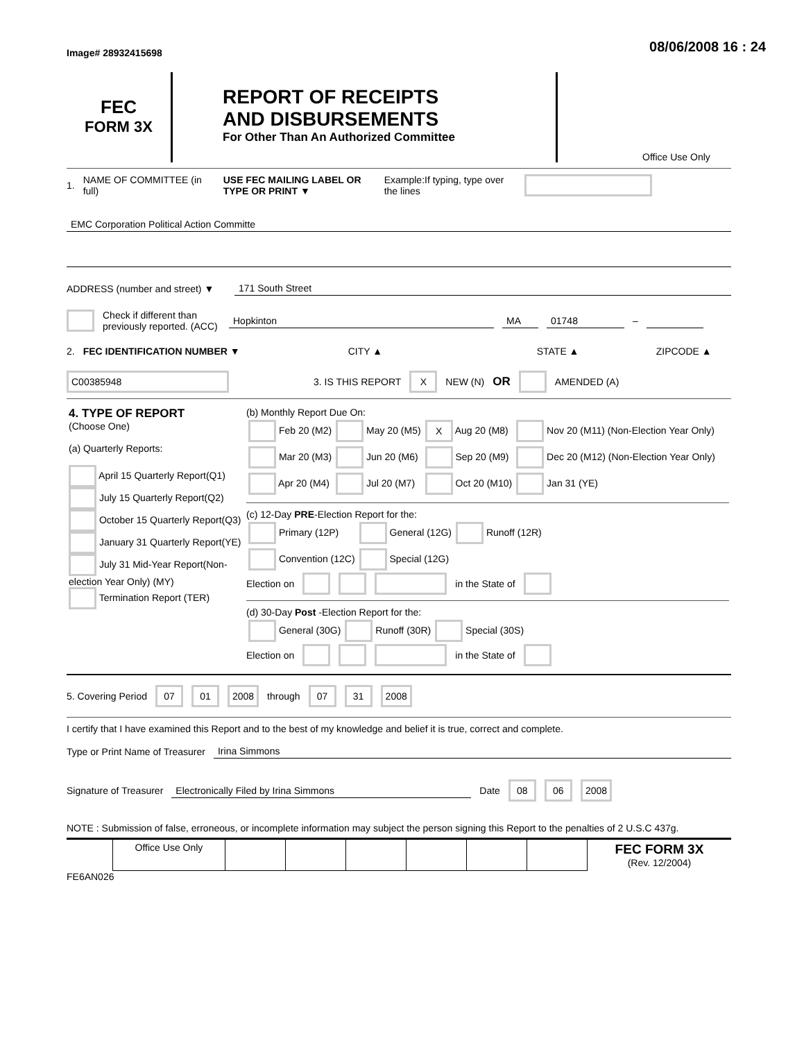Image# 28932415698
08/06/2008 16 : 24
FEC
FORM 3X
REPORT OF RECEIPTS
AND DISBURSEMENTS
For Other Than An Authorized Committee
Office Use Only
1. NAME OF COMMITTEE (in full) USE FEC MAILING LABEL OR TYPE OR PRINT ▼ Example:If typing, type over the lines
EMC Corporation Political Action Committe
ADDRESS (number and street) ▼ 171 South Street
Check if different than previously reported. (ACC) Hopkinton MA 01748 –
2. FEC IDENTIFICATION NUMBER ▼ CITY ▲ STATE ▲ ZIPCODE ▲
C00385948 3. IS THIS REPORT X NEW (N) OR AMENDED (A)
| 4. TYPE OF REPORT (Choose One) (a) Quarterly Reports: April 15 Quarterly Report(Q1) July 15 Quarterly Report(Q2) October 15 Quarterly Report(Q3) January 31 Quarterly Report(YE) July 31 Mid-Year Report(Non-election Year Only) (MY) Termination Report (TER) | (b) Monthly Report Due On: / Feb 20 (M2) / May 20 (M5) / X Aug 20 (M8) / Nov 20 (M11) (Non-Election Year Only) / / Mar 20 (M3) / Jun 20 (M6) / Sep 20 (M9) / Dec 20 (M12) (Non-Election Year Only) / / Apr 20 (M4) / Jul 20 (M7) / Oct 20 (M10) / Jan 31 (YE) / (c) 12-Day PRE -Election Report for the: / Primary (12P) / General (12G) / Runoff (12R) / / Convention (12C) / Special (12G) / / Election on in the State of (d) 30-Day Post -Election Report for the: / General (30G) / Runoff (30R) / Special (30S) / Election on in the State of |
5. Covering Period 07 01 2008 through 07 31 2008
I certify that I have examined this Report and to the best of my knowledge and belief it is true, correct and complete.
Type or Print Name of Treasurer Irina Simmons
Signature of Treasurer Electronically Filed by Irina Simmons Date 08 06 2008
NOTE : Submission of false, erroneous, or incomplete information may subject the person signing this Report to the penalties of 2 U.S.C 437g.
| | Office Use Only | | | | | | | FEC FORM 3X (Rev. 12/2004) |
FE6AN026